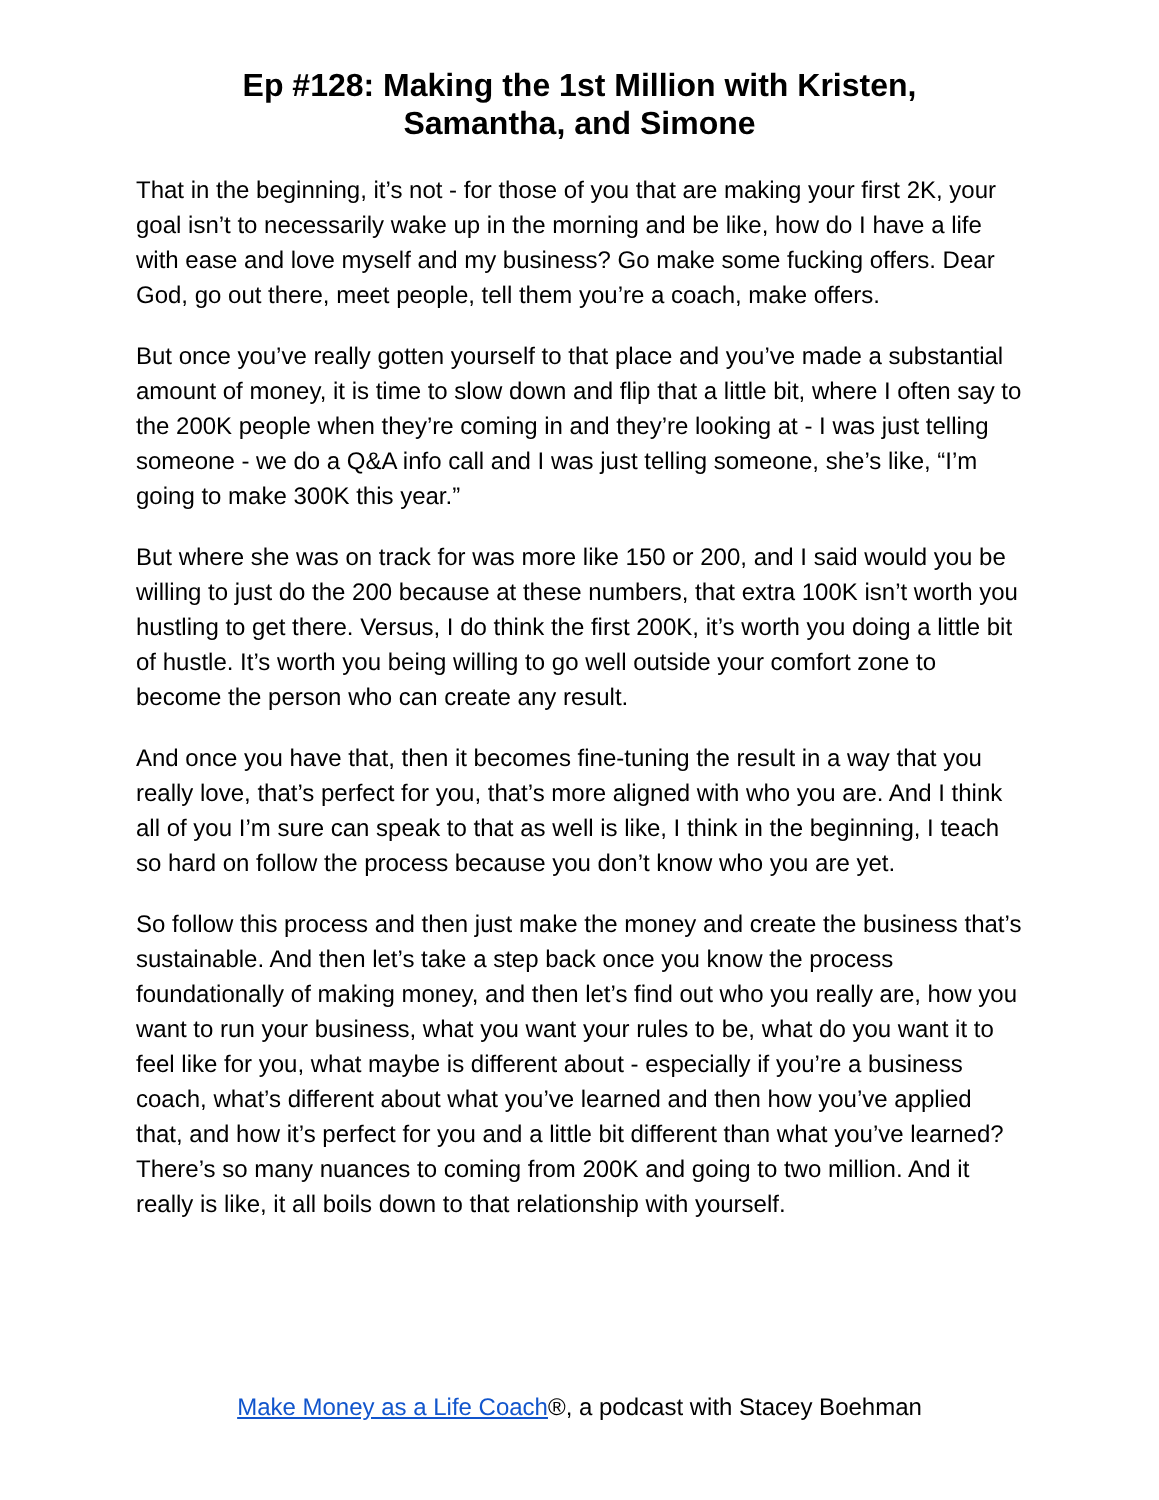Ep #128: Making the 1st Million with Kristen,
Samantha, and Simone
That in the beginning, it’s not - for those of you that are making your first 2K, your goal isn’t to necessarily wake up in the morning and be like, how do I have a life with ease and love myself and my business? Go make some fucking offers. Dear God, go out there, meet people, tell them you’re a coach, make offers.
But once you’ve really gotten yourself to that place and you’ve made a substantial amount of money, it is time to slow down and flip that a little bit, where I often say to the 200K people when they’re coming in and they’re looking at - I was just telling someone - we do a Q&A info call and I was just telling someone, she’s like, “I’m going to make 300K this year.”
But where she was on track for was more like 150 or 200, and I said would you be willing to just do the 200 because at these numbers, that extra 100K isn’t worth you hustling to get there. Versus, I do think the first 200K, it’s worth you doing a little bit of hustle. It’s worth you being willing to go well outside your comfort zone to become the person who can create any result.
And once you have that, then it becomes fine-tuning the result in a way that you really love, that’s perfect for you, that’s more aligned with who you are. And I think all of you I’m sure can speak to that as well is like, I think in the beginning, I teach so hard on follow the process because you don’t know who you are yet.
So follow this process and then just make the money and create the business that’s sustainable. And then let’s take a step back once you know the process foundationally of making money, and then let’s find out who you really are, how you want to run your business, what you want your rules to be, what do you want it to feel like for you, what maybe is different about - especially if you’re a business coach, what’s different about what you’ve learned and then how you’ve applied that, and how it’s perfect for you and a little bit different than what you’ve learned? There’s so many nuances to coming from 200K and going to two million. And it really is like, it all boils down to that relationship with yourself.
Make Money as a Life Coach®, a podcast with Stacey Boehman